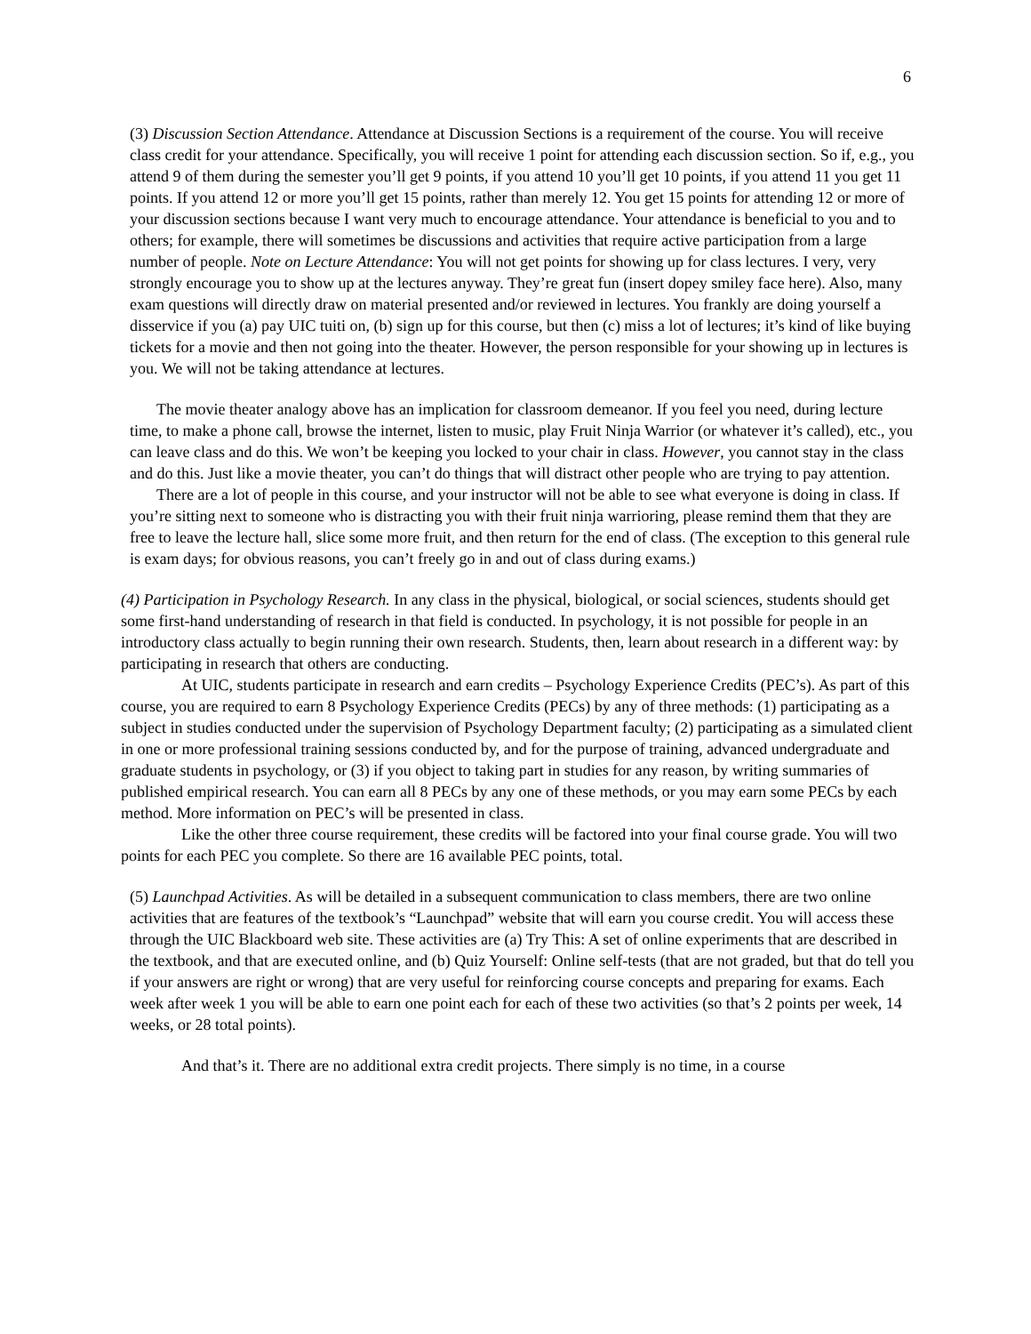6
(3) Discussion Section Attendance. Attendance at Discussion Sections is a requirement of the course. You will receive class credit for your attendance. Specifically, you will receive 1 point for attending each discussion section. So if, e.g., you attend 9 of them during the semester you’ll get 9 points, if you attend 10 you’ll get 10 points, if you attend 11 you get 11 points. If you attend 12 or more you’ll get 15 points, rather than merely 12. You get 15 points for attending 12 or more of your discussion sections because I want very much to encourage attendance. Your attendance is beneficial to you and to others; for example, there will sometimes be discussions and activities that require active participation from a large number of people. Note on Lecture Attendance: You will not get points for showing up for class lectures. I very, very strongly encourage you to show up at the lectures anyway. They’re great fun (insert dopey smiley face here). Also, many exam questions will directly draw on material presented and/or reviewed in lectures. You frankly are doing yourself a disservice if you (a) pay UIC tuiti on, (b) sign up for this course, but then (c) miss a lot of lectures; it’s kind of like buying tickets for a movie and then not going into the theater. However, the person responsible for your showing up in lectures is you. We will not be taking attendance at lectures.
The movie theater analogy above has an implication for classroom demeanor. If you feel you need, during lecture time, to make a phone call, browse the internet, listen to music, play Fruit Ninja Warrior (or whatever it’s called), etc., you can leave class and do this. We won’t be keeping you locked to your chair in class. However, you cannot stay in the class and do this. Just like a movie theater, you can’t do things that will distract other people who are trying to pay attention.
There are a lot of people in this course, and your instructor will not be able to see what everyone is doing in class. If you’re sitting next to someone who is distracting you with their fruit ninja warrioring, please remind them that they are free to leave the lecture hall, slice some more fruit, and then return for the end of class. (The exception to this general rule is exam days; for obvious reasons, you can’t freely go in and out of class during exams.)
(4) Participation in Psychology Research. In any class in the physical, biological, or social sciences, students should get some first-hand understanding of research in that field is conducted. In psychology, it is not possible for people in an introductory class actually to begin running their own research. Students, then, learn about research in a different way: by participating in research that others are conducting.
At UIC, students participate in research and earn credits – Psychology Experience Credits (PEC’s). As part of this course, you are required to earn 8 Psychology Experience Credits (PECs) by any of three methods: (1) participating as a subject in studies conducted under the supervision of Psychology Department faculty; (2) participating as a simulated client in one or more professional training sessions conducted by, and for the purpose of training, advanced undergraduate and graduate students in psychology, or (3) if you object to taking part in studies for any reason, by writing summaries of published empirical research. You can earn all 8 PECs by any one of these methods, or you may earn some PECs by each method. More information on PEC’s will be presented in class.
Like the other three course requirement, these credits will be factored into your final course grade. You will two points for each PEC you complete. So there are 16 available PEC points, total.
(5) Launchpad Activities. As will be detailed in a subsequent communication to class members, there are two online activities that are features of the textbook’s “Launchpad” website that will earn you course credit. You will access these through the UIC Blackboard web site. These activities are (a) Try This: A set of online experiments that are described in the textbook, and that are executed online, and (b) Quiz Yourself: Online self-tests (that are not graded, but that do tell you if your answers are right or wrong) that are very useful for reinforcing course concepts and preparing for exams. Each week after week 1 you will be able to earn one point each for each of these two activities (so that’s 2 points per week, 14 weeks, or 28 total points).
And that’s it. There are no additional extra credit projects. There simply is no time, in a course